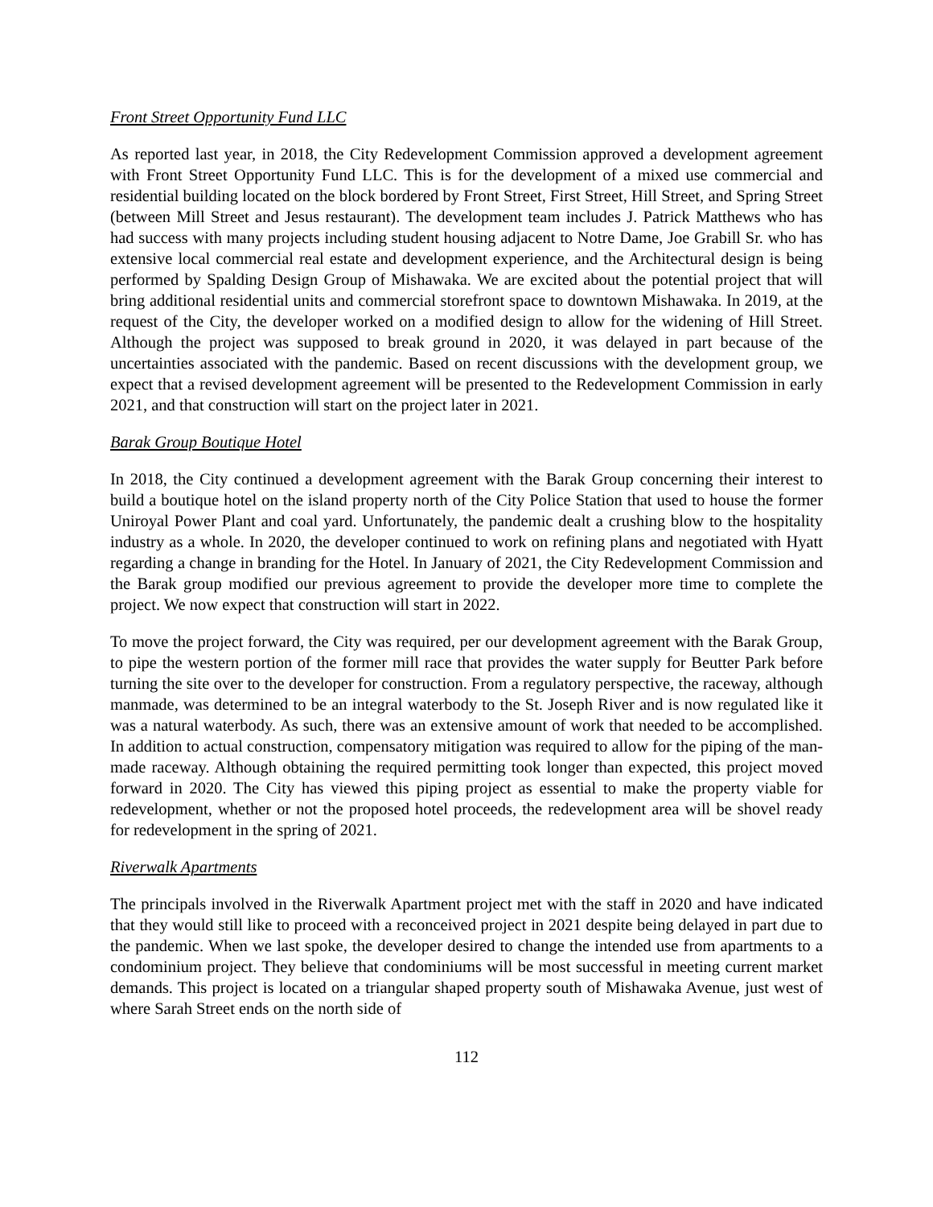Front Street Opportunity Fund LLC
As reported last year, in 2018, the City Redevelopment Commission approved a development agreement with Front Street Opportunity Fund LLC. This is for the development of a mixed use commercial and residential building located on the block bordered by Front Street, First Street, Hill Street, and Spring Street (between Mill Street and Jesus restaurant). The development team includes J. Patrick Matthews who has had success with many projects including student housing adjacent to Notre Dame, Joe Grabill Sr. who has extensive local commercial real estate and development experience, and the Architectural design is being performed by Spalding Design Group of Mishawaka. We are excited about the potential project that will bring additional residential units and commercial storefront space to downtown Mishawaka. In 2019, at the request of the City, the developer worked on a modified design to allow for the widening of Hill Street. Although the project was supposed to break ground in 2020, it was delayed in part because of the uncertainties associated with the pandemic. Based on recent discussions with the development group, we expect that a revised development agreement will be presented to the Redevelopment Commission in early 2021, and that construction will start on the project later in 2021.
Barak Group Boutique Hotel
In 2018, the City continued a development agreement with the Barak Group concerning their interest to build a boutique hotel on the island property north of the City Police Station that used to house the former Uniroyal Power Plant and coal yard. Unfortunately, the pandemic dealt a crushing blow to the hospitality industry as a whole. In 2020, the developer continued to work on refining plans and negotiated with Hyatt regarding a change in branding for the Hotel. In January of 2021, the City Redevelopment Commission and the Barak group modified our previous agreement to provide the developer more time to complete the project. We now expect that construction will start in 2022.
To move the project forward, the City was required, per our development agreement with the Barak Group, to pipe the western portion of the former mill race that provides the water supply for Beutter Park before turning the site over to the developer for construction. From a regulatory perspective, the raceway, although manmade, was determined to be an integral waterbody to the St. Joseph River and is now regulated like it was a natural waterbody. As such, there was an extensive amount of work that needed to be accomplished. In addition to actual construction, compensatory mitigation was required to allow for the piping of the man-made raceway. Although obtaining the required permitting took longer than expected, this project moved forward in 2020. The City has viewed this piping project as essential to make the property viable for redevelopment, whether or not the proposed hotel proceeds, the redevelopment area will be shovel ready for redevelopment in the spring of 2021.
Riverwalk Apartments
The principals involved in the Riverwalk Apartment project met with the staff in 2020 and have indicated that they would still like to proceed with a reconceived project in 2021 despite being delayed in part due to the pandemic. When we last spoke, the developer desired to change the intended use from apartments to a condominium project. They believe that condominiums will be most successful in meeting current market demands. This project is located on a triangular shaped property south of Mishawaka Avenue, just west of where Sarah Street ends on the north side of
112